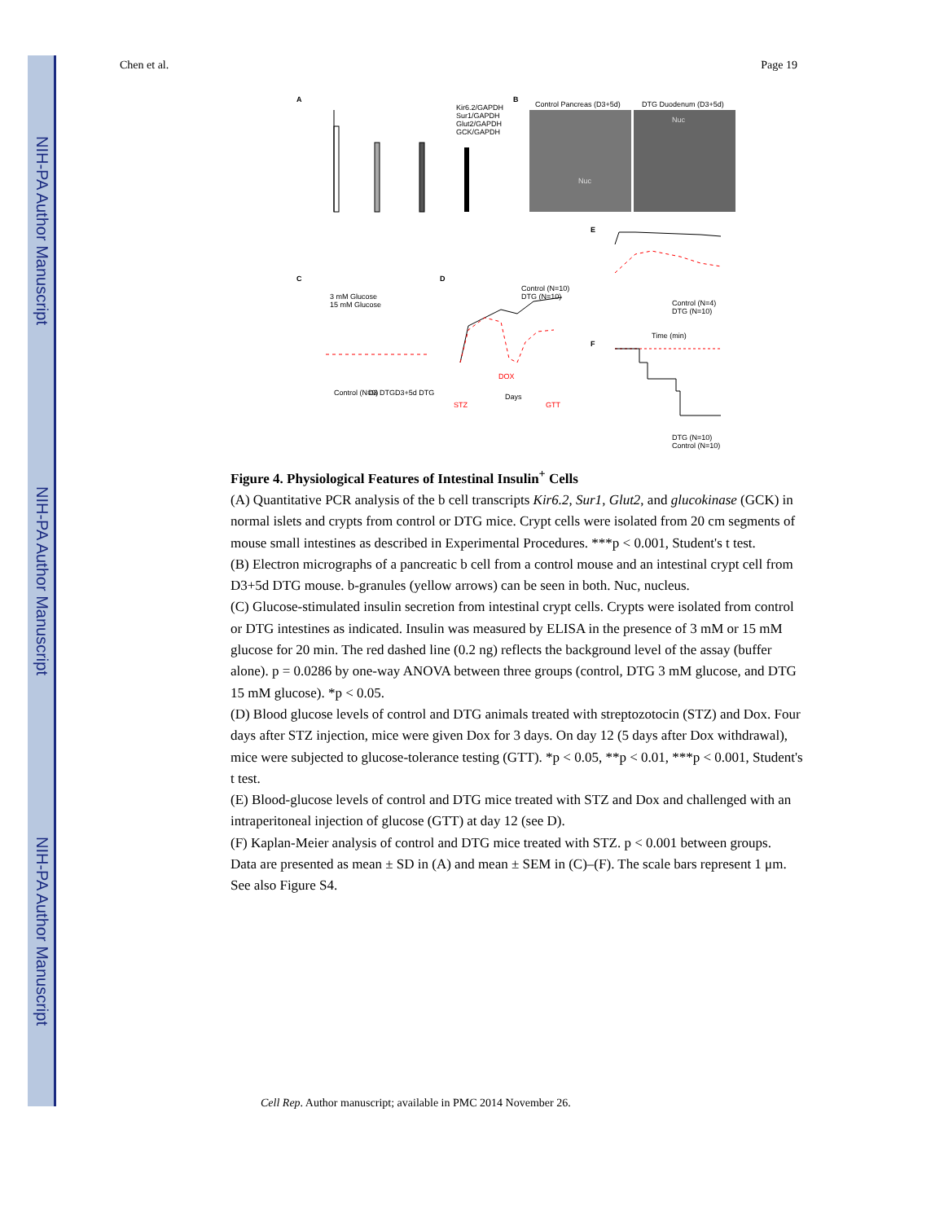NIH-PA Author Manuscript
NIH-PA Author Manuscript
NIH-PA Author Manuscript
Chen et al. Page 19
A
B
Control Pancreas (D3+5d)
DTG Duodenum (D3+5d)
Nuc
Nuc
Kir6.2/GAPDH
Sur1/GAPDH
Glut2/GAPDH
GCK/GAPDH
C
D
E
F
3 mM Glucose
15 mM Glucose
Control (N=9)
D3 DTG
D3+5d DTG
Control (N=10)
DTG (N=10)
DOX
Days
STZ
GTT
Control (N=4)
DTG (N=10)
Time (min)
DTG (N=10)
Control (N=10)
Figure 4. Physiological Features of Intestinal Insulin<sup>+</sup> Cells
(A) Quantitative PCR analysis of the b cell transcripts Kir6.2, Sur1, Glut2, and glucokinase (GCK) in normal islets and crypts from control or DTG mice. Crypt cells were isolated from 20 cm segments of mouse small intestines as described in Experimental Procedures. ***p < 0.001, Student's t test.
(B) Electron micrographs of a pancreatic b cell from a control mouse and an intestinal crypt cell from D3+5d DTG mouse. b-granules (yellow arrows) can be seen in both. Nuc, nucleus.
(C) Glucose-stimulated insulin secretion from intestinal crypt cells. Crypts were isolated from control or DTG intestines as indicated. Insulin was measured by ELISA in the presence of 3 mM or 15 mM glucose for 20 min. The red dashed line (0.2 ng) reflects the background level of the assay (buffer alone). p = 0.0286 by one-way ANOVA between three groups (control, DTG 3 mM glucose, and DTG 15 mM glucose). *p < 0.05.
(D) Blood glucose levels of control and DTG animals treated with streptozotocin (STZ) and Dox. Four days after STZ injection, mice were given Dox for 3 days. On day 12 (5 days after Dox withdrawal), mice were subjected to glucose-tolerance testing (GTT). *p < 0.05, **p < 0.01, ***p < 0.001, Student's t test.
(E) Blood-glucose levels of control and DTG mice treated with STZ and Dox and challenged with an intraperitoneal injection of glucose (GTT) at day 12 (see D).
(F) Kaplan-Meier analysis of control and DTG mice treated with STZ. p < 0.001 between groups.
Data are presented as mean ± SD in (A) and mean ± SEM in (C)–(F). The scale bars represent 1 μm. See also Figure S4.
Cell Rep. Author manuscript; available in PMC 2014 November 26.